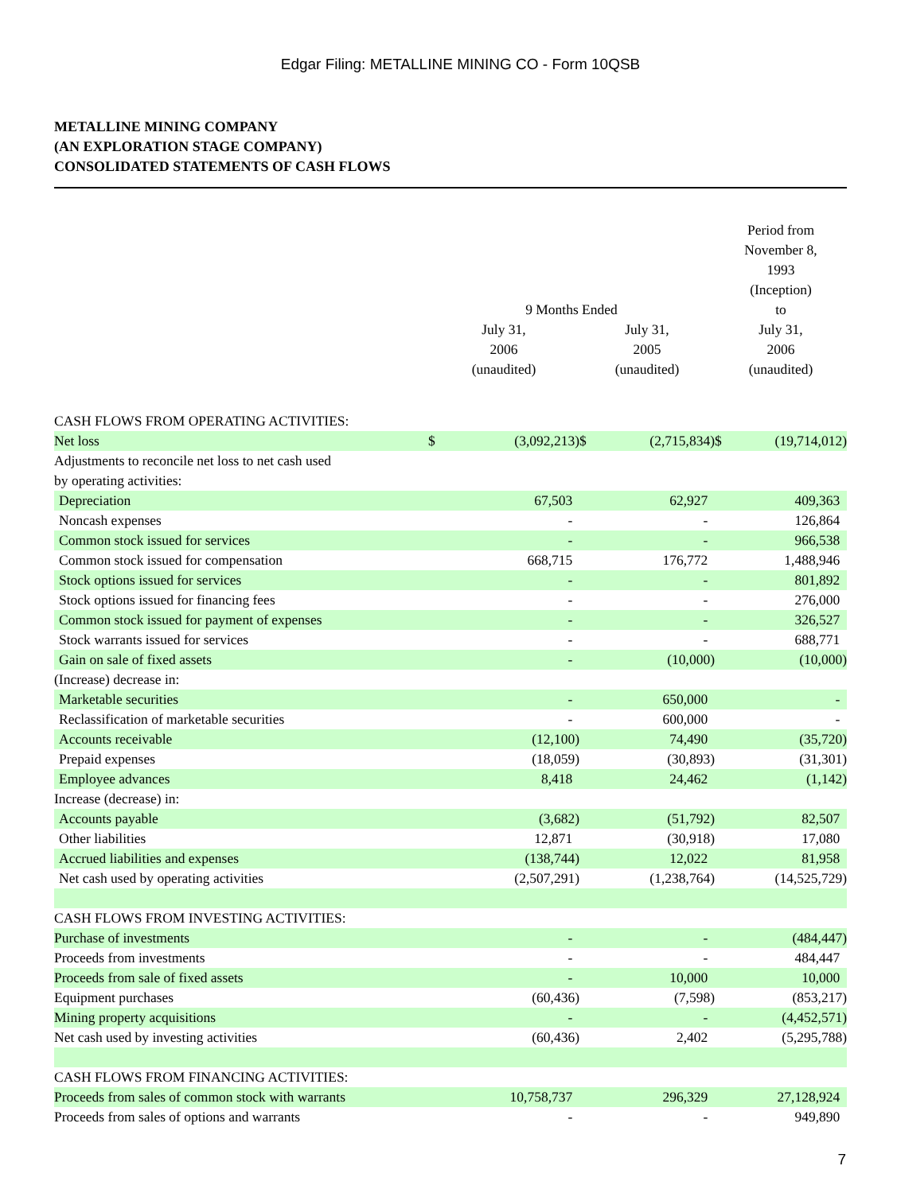Edgar Filing: METALLINE MINING CO - Form 10QSB
METALLINE MINING COMPANY
(AN EXPLORATION STAGE COMPANY)
CONSOLIDATED STATEMENTS OF CASH FLOWS
| | 9 Months Ended | | | | Period from November 8, 1993 (Inception) to | |
| | July 31, 2006 (unaudited) | | July 31, 2005 (unaudited) | | July 31, 2006 (unaudited) | |
| CASH FLOWS FROM OPERATING ACTIVITIES: | | | | | | |
| Net loss | $ | (3,092,213) | $ | (2,715,834) | $ | (19,714,012) |
| Adjustments to reconcile net loss to net cash used by operating activities: | | | | | | |
| Depreciation | | 67,503 | | 62,927 | | 409,363 |
| Noncash expenses | | - | | - | | 126,864 |
| Common stock issued for services | | - | | - | | 966,538 |
| Common stock issued for compensation | | 668,715 | | 176,772 | | 1,488,946 |
| Stock options issued for services | | - | | - | | 801,892 |
| Stock options issued for financing fees | | - | | - | | 276,000 |
| Common stock issued for payment of expenses | | - | | - | | 326,527 |
| Stock warrants issued for services | | - | | - | | 688,771 |
| Gain on sale of fixed assets | | - | | (10,000) | | (10,000) |
| (Increase) decrease in: | | | | | | |
| Marketable securities | | - | | 650,000 | | - |
| Reclassification of marketable securities | | - | | 600,000 | | - |
| Accounts receivable | | (12,100) | | 74,490 | | (35,720) |
| Prepaid expenses | | (18,059) | | (30,893) | | (31,301) |
| Employee advances | | 8,418 | | 24,462 | | (1,142) |
| Increase (decrease) in: | | | | | | |
| Accounts payable | | (3,682) | | (51,792) | | 82,507 |
| Other liabilities | | 12,871 | | (30,918) | | 17,080 |
| Accrued liabilities and expenses | | (138,744) | | 12,022 | | 81,958 |
| Net cash used by operating activities | | (2,507,291) | | (1,238,764) | | (14,525,729) |
| CASH FLOWS FROM INVESTING ACTIVITIES: | | | | | | |
| Purchase of investments | | - | | - | | (484,447) |
| Proceeds from investments | | - | | - | | 484,447 |
| Proceeds from sale of fixed assets | | - | | 10,000 | | 10,000 |
| Equipment purchases | | (60,436) | | (7,598) | | (853,217) |
| Mining property acquisitions | | - | | - | | (4,452,571) |
| Net cash used by investing activities | | (60,436) | | 2,402 | | (5,295,788) |
| CASH FLOWS FROM FINANCING ACTIVITIES: | | | | | | |
| Proceeds from sales of common stock with warrants | | 10,758,737 | | 296,329 | | 27,128,924 |
| Proceeds from sales of options and warrants | | - | | - | | 949,890 |
7